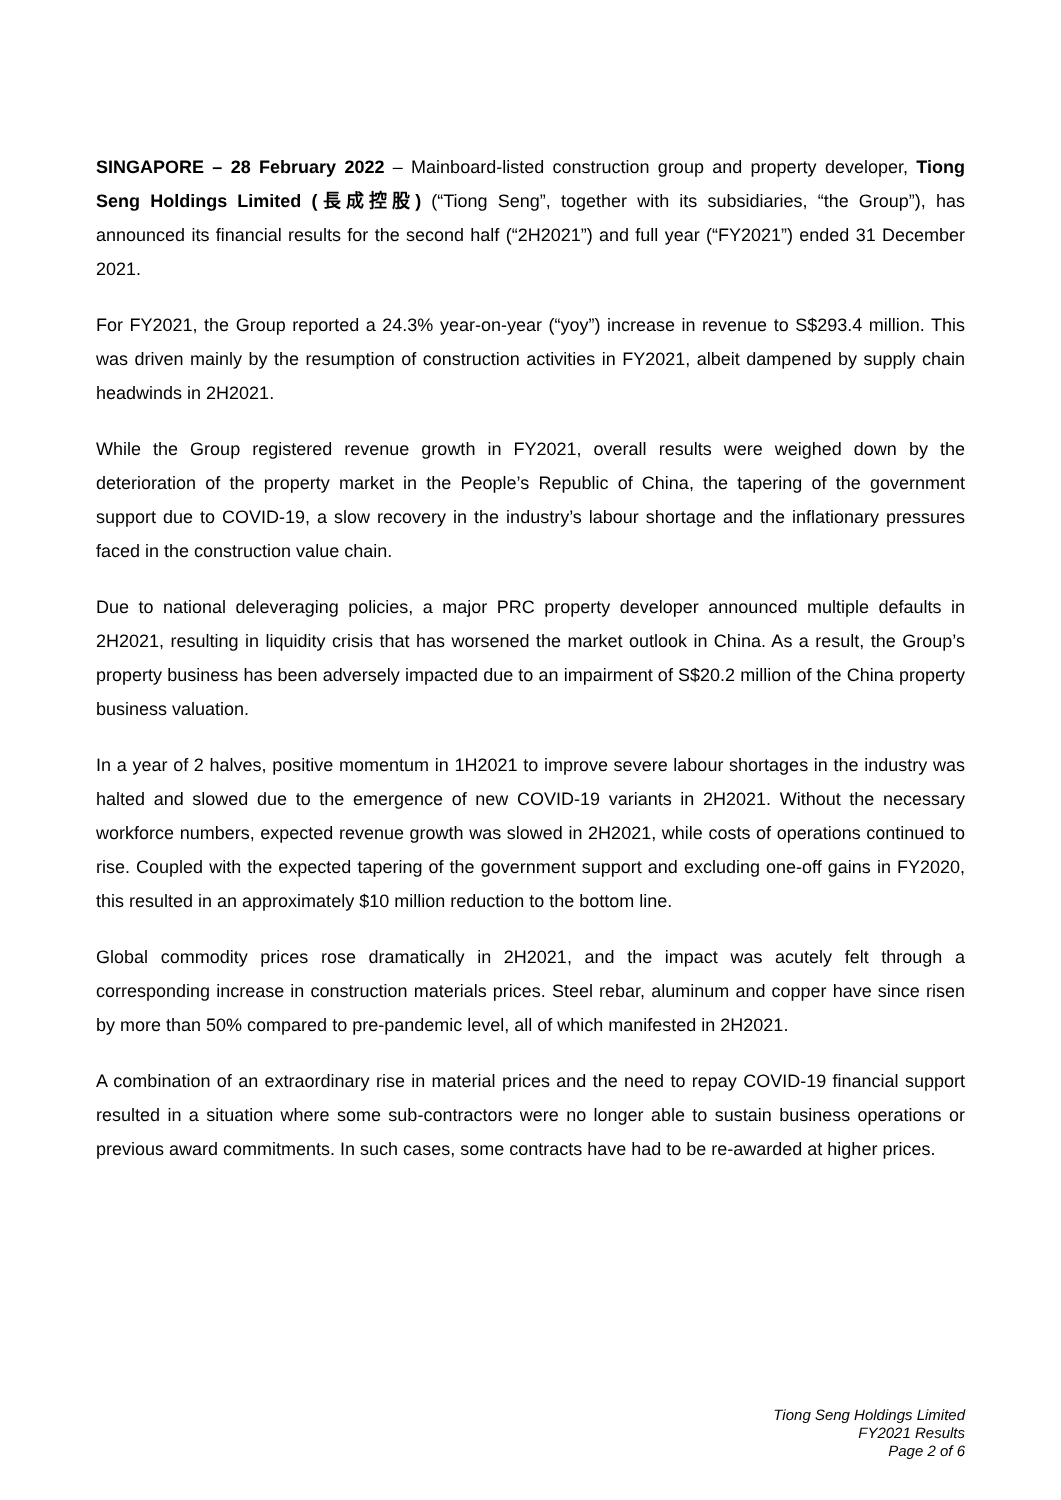SINGAPORE – 28 February 2022 – Mainboard-listed construction group and property developer, Tiong Seng Holdings Limited (長成控股) (“Tiong Seng”, together with its subsidiaries, “the Group”), has announced its financial results for the second half (“2H2021”) and full year (“FY2021”) ended 31 December 2021.
For FY2021, the Group reported a 24.3% year-on-year (“yoy”) increase in revenue to S$293.4 million. This was driven mainly by the resumption of construction activities in FY2021, albeit dampened by supply chain headwinds in 2H2021.
While the Group registered revenue growth in FY2021, overall results were weighed down by the deterioration of the property market in the People’s Republic of China, the tapering of the government support due to COVID-19, a slow recovery in the industry’s labour shortage and the inflationary pressures faced in the construction value chain.
Due to national deleveraging policies, a major PRC property developer announced multiple defaults in 2H2021, resulting in liquidity crisis that has worsened the market outlook in China. As a result, the Group’s property business has been adversely impacted due to an impairment of S$20.2 million of the China property business valuation.
In a year of 2 halves, positive momentum in 1H2021 to improve severe labour shortages in the industry was halted and slowed due to the emergence of new COVID-19 variants in 2H2021. Without the necessary workforce numbers, expected revenue growth was slowed in 2H2021, while costs of operations continued to rise. Coupled with the expected tapering of the government support and excluding one-off gains in FY2020, this resulted in an approximately $10 million reduction to the bottom line.
Global commodity prices rose dramatically in 2H2021, and the impact was acutely felt through a corresponding increase in construction materials prices. Steel rebar, aluminum and copper have since risen by more than 50% compared to pre-pandemic level, all of which manifested in 2H2021.
A combination of an extraordinary rise in material prices and the need to repay COVID-19 financial support resulted in a situation where some sub-contractors were no longer able to sustain business operations or previous award commitments. In such cases, some contracts have had to be re-awarded at higher prices.
Tiong Seng Holdings Limited
FY2021 Results
Page 2 of 6